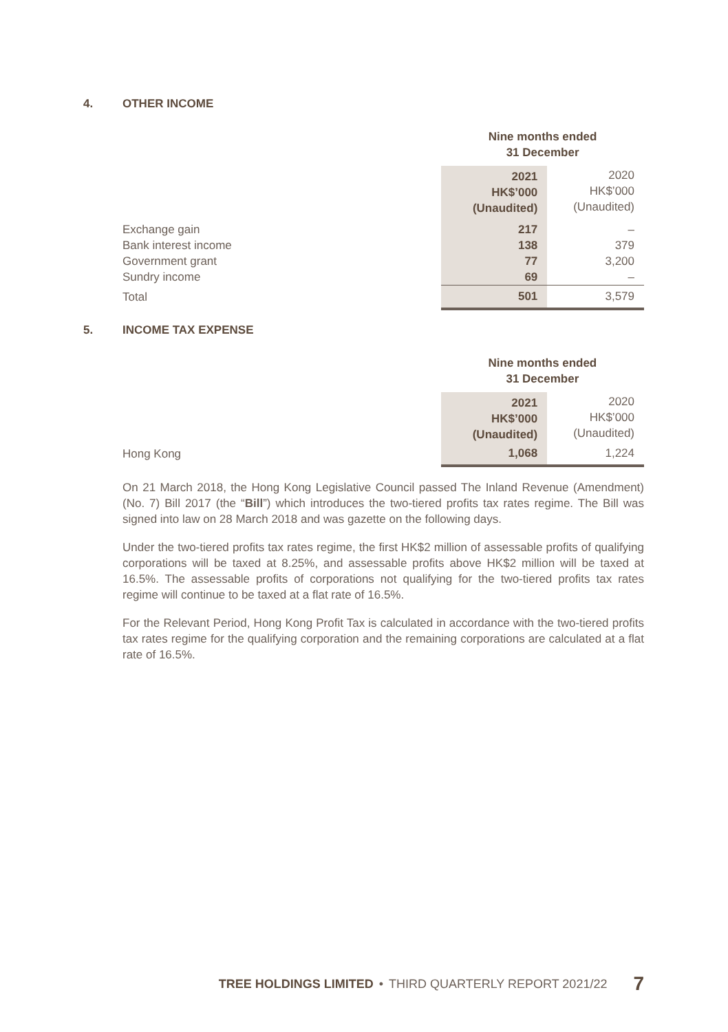4. OTHER INCOME
| | Nine months ended 31 December | |
| --- | --- | --- |
| | 2021 HK$’000 (Unaudited) | 2020 HK$’000 (Unaudited) |
| Exchange gain | 217 | – |
| Bank interest income | 138 | 379 |
| Government grant | 77 | 3,200 |
| Sundry income | 69 | – |
| Total | 501 | 3,579 |
5. INCOME TAX EXPENSE
| | Nine months ended 31 December | |
| --- | --- | --- |
| | 2021 HK$’000 (Unaudited) | 2020 HK$’000 (Unaudited) |
| Hong Kong | 1,068 | 1,224 |
On 21 March 2018, the Hong Kong Legislative Council passed The Inland Revenue (Amendment) (No. 7) Bill 2017 (the “Bill”) which introduces the two-tiered profits tax rates regime. The Bill was signed into law on 28 March 2018 and was gazette on the following days.
Under the two-tiered profits tax rates regime, the first HK$2 million of assessable profits of qualifying corporations will be taxed at 8.25%, and assessable profits above HK$2 million will be taxed at 16.5%. The assessable profits of corporations not qualifying for the two-tiered profits tax rates regime will continue to be taxed at a flat rate of 16.5%.
For the Relevant Period, Hong Kong Profit Tax is calculated in accordance with the two-tiered profits tax rates regime for the qualifying corporation and the remaining corporations are calculated at a flat rate of 16.5%.
TREE HOLDINGS LIMITED • THIRD QUARTERLY REPORT 2021/22 7